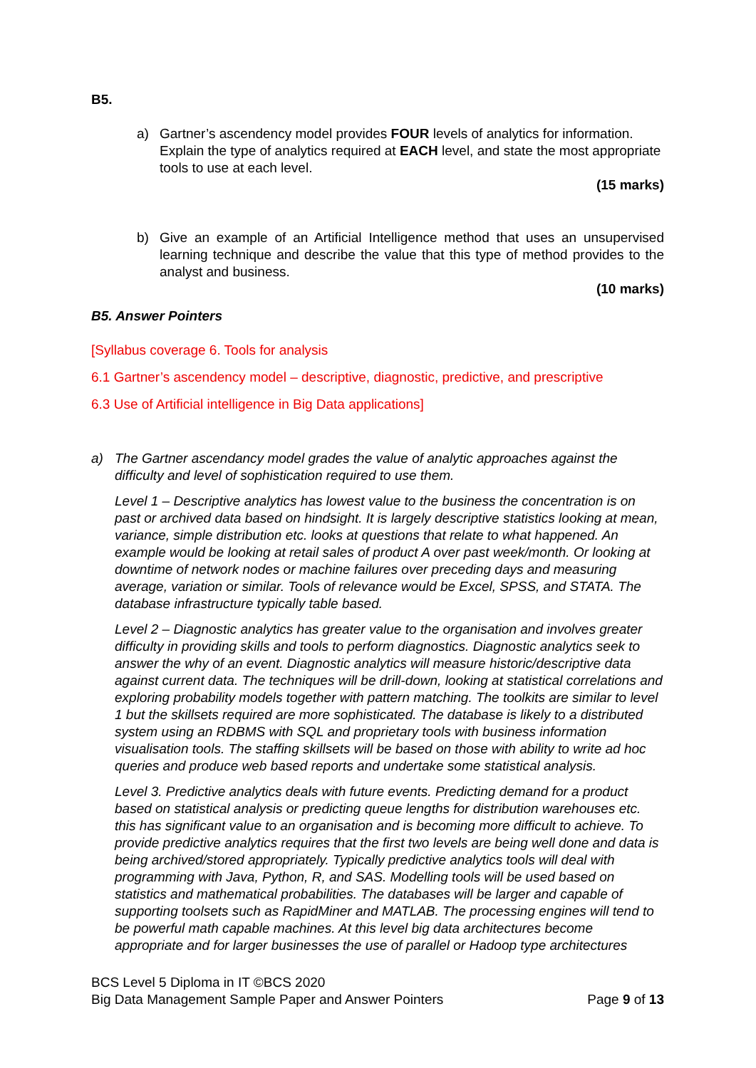B5.
a) Gartner’s ascendency model provides FOUR levels of analytics for information. Explain the type of analytics required at EACH level, and state the most appropriate tools to use at each level.
(15 marks)
b) Give an example of an Artificial Intelligence method that uses an unsupervised learning technique and describe the value that this type of method provides to the analyst and business.
(10 marks)
B5. Answer Pointers
[Syllabus coverage 6. Tools for analysis
6.1 Gartner’s ascendency model – descriptive, diagnostic, predictive, and prescriptive
6.3 Use of Artificial intelligence in Big Data applications]
a) The Gartner ascendancy model grades the value of analytic approaches against the difficulty and level of sophistication required to use them.
Level 1 – Descriptive analytics has lowest value to the business the concentration is on past or archived data based on hindsight. It is largely descriptive statistics looking at mean, variance, simple distribution etc. looks at questions that relate to what happened. An example would be looking at retail sales of product A over past week/month. Or looking at downtime of network nodes or machine failures over preceding days and measuring average, variation or similar. Tools of relevance would be Excel, SPSS, and STATA. The database infrastructure typically table based.
Level 2 – Diagnostic analytics has greater value to the organisation and involves greater difficulty in providing skills and tools to perform diagnostics. Diagnostic analytics seek to answer the why of an event. Diagnostic analytics will measure historic/descriptive data against current data. The techniques will be drill-down, looking at statistical correlations and exploring probability models together with pattern matching. The toolkits are similar to level 1 but the skillsets required are more sophisticated. The database is likely to a distributed system using an RDBMS with SQL and proprietary tools with business information visualisation tools. The staffing skillsets will be based on those with ability to write ad hoc queries and produce web based reports and undertake some statistical analysis.
Level 3. Predictive analytics deals with future events. Predicting demand for a product based on statistical analysis or predicting queue lengths for distribution warehouses etc. this has significant value to an organisation and is becoming more difficult to achieve. To provide predictive analytics requires that the first two levels are being well done and data is being archived/stored appropriately. Typically predictive analytics tools will deal with programming with Java, Python, R, and SAS. Modelling tools will be used based on statistics and mathematical probabilities. The databases will be larger and capable of supporting toolsets such as RapidMiner and MATLAB. The processing engines will tend to be powerful math capable machines. At this level big data architectures become appropriate and for larger businesses the use of parallel or Hadoop type architectures
BCS Level 5 Diploma in IT ©BCS 2020
Big Data Management Sample Paper and Answer Pointers Page 9 of 13